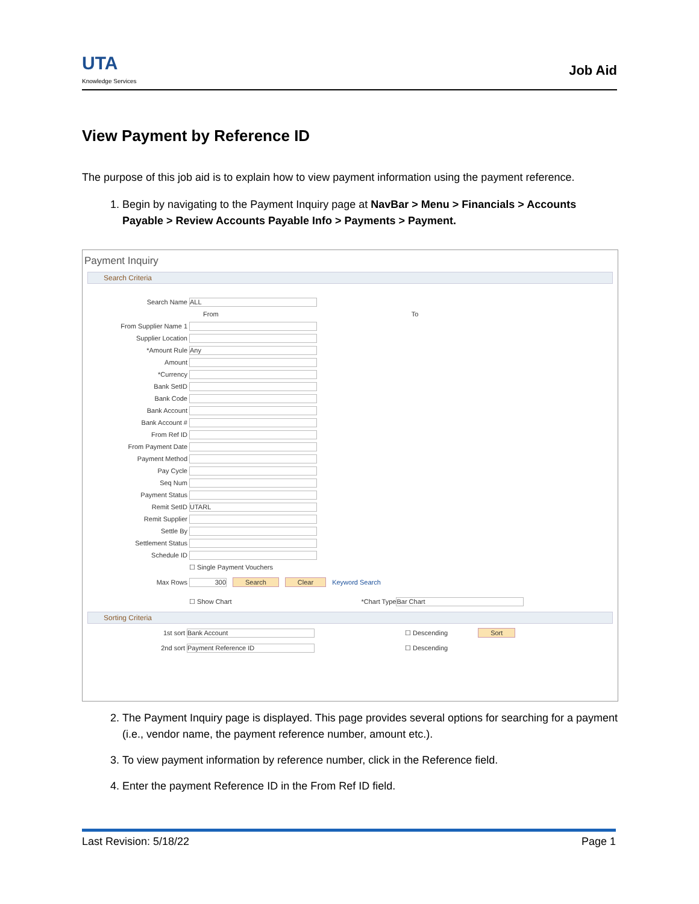UTA
Knowledge Services
Job Aid
View Payment by Reference ID
The purpose of this job aid is to explain how to view payment information using the payment reference.
1. Begin by navigating to the Payment Inquiry page at NavBar > Menu > Financials > Accounts Payable > Review Accounts Payable Info > Payments > Payment.
Payment Inquiry
Search Criteria
Search Name ALL
From To
From Supplier Name 1
Supplier Location
*Amount Rule Any
Amount
*Currency
Bank SetID
Bank Code
Bank Account
Bank Account #
From Ref ID
From Payment Date
Payment Method
Pay Cycle
Seq Num
Payment Status
Remit SetID UTARL
Remit Supplier
Settle By
Settlement Status
Schedule ID
☐ Single Payment Vouchers
Max Rows 300 Search Clear Keyword Search
☐ Show Chart *Chart Type Bar Chart
Sorting Criteria
1st sort Bank Account ☐ Descending Sort
2nd sort Payment Reference ID ☐ Descending
2. The Payment Inquiry page is displayed. This page provides several options for searching for a payment (i.e., vendor name, the payment reference number, amount etc.).
3. To view payment information by reference number, click in the Reference field.
4. Enter the payment Reference ID in the From Ref ID field.
Last Revision: 5/18/22 Page 1